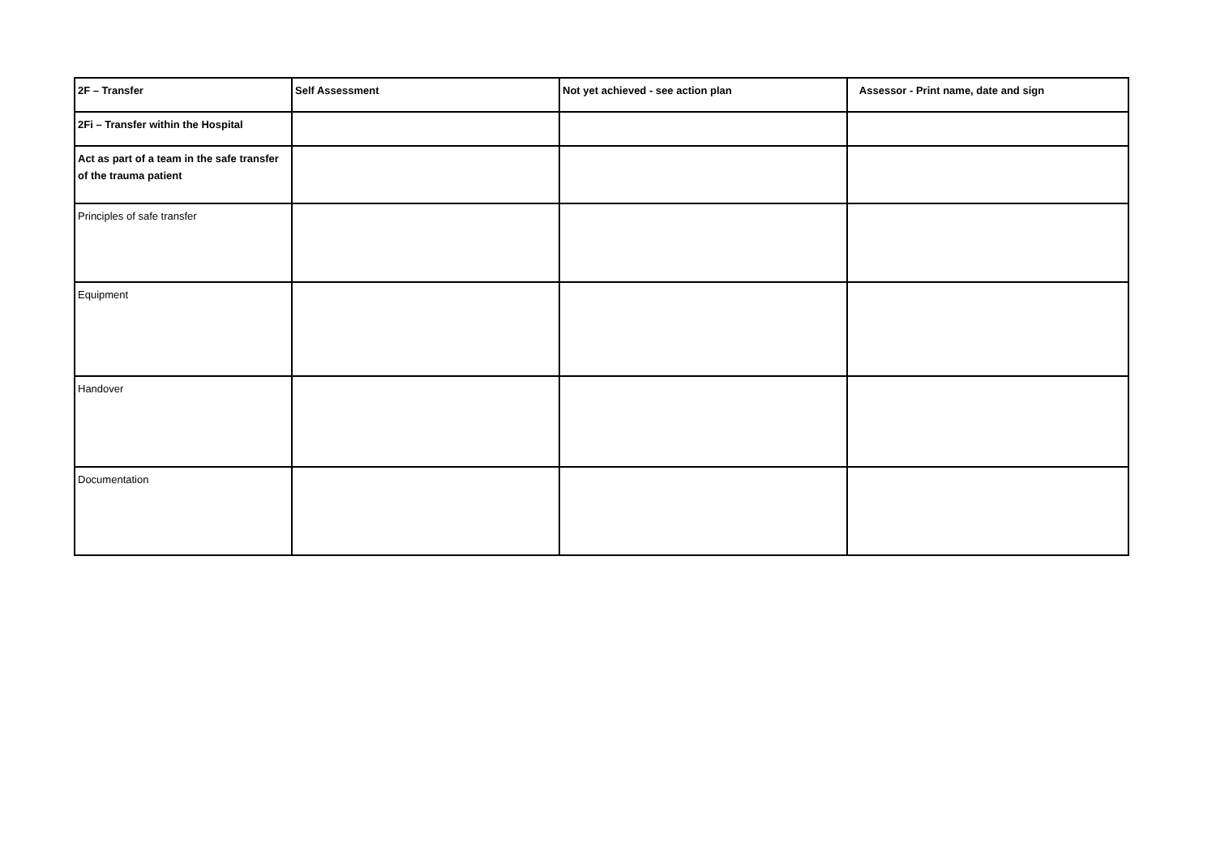| 2F – Transfer | Self Assessment | Not yet achieved - see action plan | Assessor - Print name, date and sign |
| --- | --- | --- | --- |
| 2Fi – Transfer within the Hospital | | | |
| Act as part of a team in the safe transfer of the trauma patient | | | |
| Principles of safe transfer | | | |
| Equipment | | | |
| Handover | | | |
| Documentation | | | |